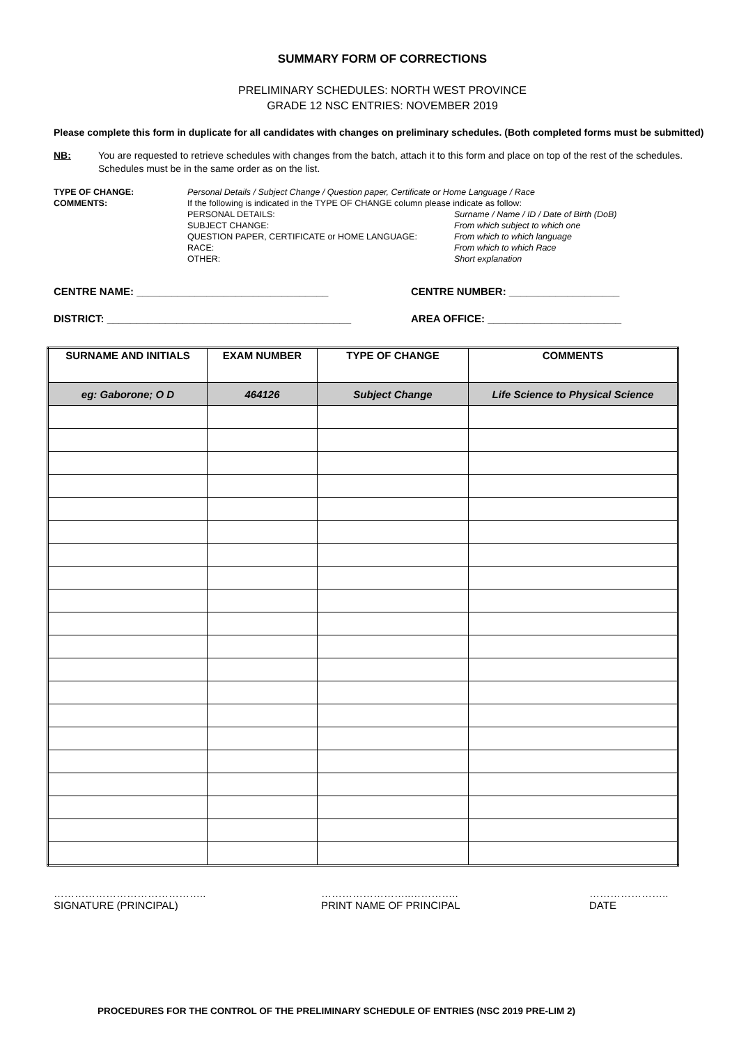SUMMARY FORM OF CORRECTIONS
PRELIMINARY SCHEDULES: NORTH WEST PROVINCE
GRADE 12 NSC ENTRIES: NOVEMBER 2019
Please complete this form in duplicate for all candidates with changes on preliminary schedules. (Both completed forms must be submitted)
NB: You are requested to retrieve schedules with changes from the batch, attach it to this form and place on top of the rest of the schedules. Schedules must be in the same order as on the list.
TYPE OF CHANGE:
COMMENTS:
Personal Details / Subject Change / Question paper, Certificate or Home Language / Race
If the following is indicated in the TYPE OF CHANGE column please indicate as follow:
PERSONAL DETAILS: Surname / Name / ID / Date of Birth (DoB) SUBJECT CHANGE: From which subject to which one QUESTION PAPER, CERTIFICATE or HOME LANGUAGE: From which to which language RACE: From which to which Race OTHER: Short explanation
CENTRE NAME: _________________________________ CENTRE NUMBER: ___________________
DISTRICT: __________________________________________ AREA OFFICE: _______________________
| SURNAME AND INITIALS | EXAM NUMBER | TYPE OF CHANGE | COMMENTS |
| --- | --- | --- | --- |
| eg: Gaborone; O D | 464126 | Subject Change | Life Science to Physical Science |
……………………………………..
SIGNATURE (PRINCIPAL) ……………………..…………..
PRINT NAME OF PRINCIPAL …………………..
DATE
PROCEDURES FOR THE CONTROL OF THE PRELIMINARY SCHEDULE OF ENTRIES (NSC 2019 PRE-LIM 2)